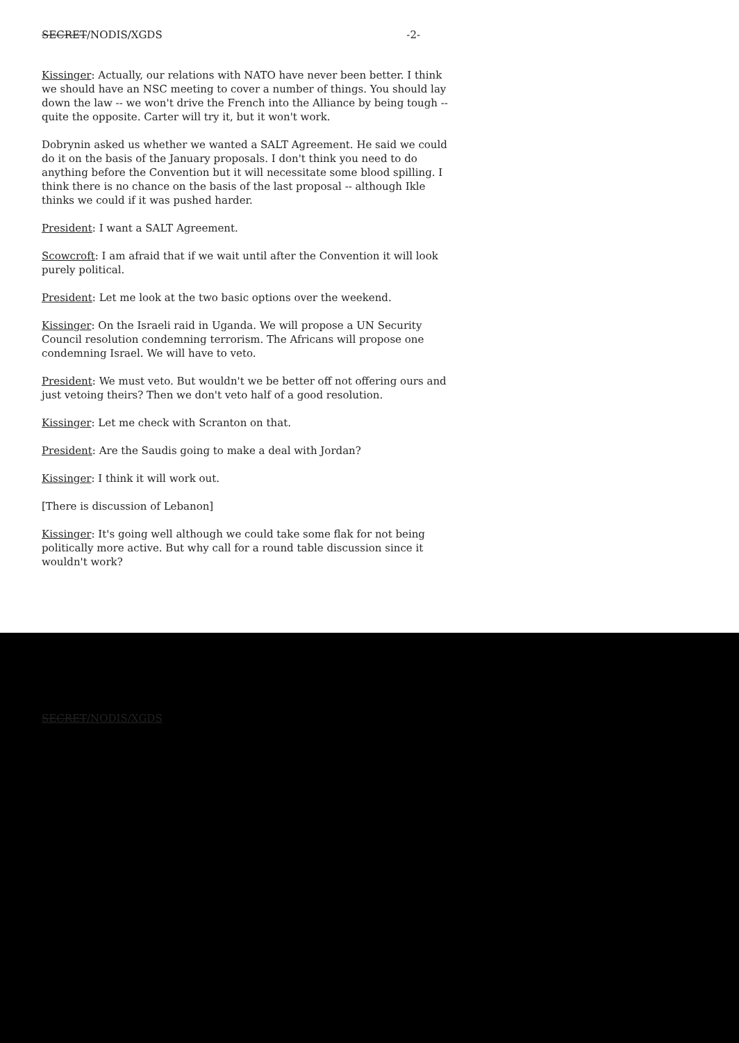SECRET/NODIS/XGDS -2-
Kissinger: Actually, our relations with NATO have never been better. I think we should have an NSC meeting to cover a number of things. You should lay down the law -- we won't drive the French into the Alliance by being tough -- quite the opposite. Carter will try it, but it won't work.
Dobrynin asked us whether we wanted a SALT Agreement. He said we could do it on the basis of the January proposals. I don't think you need to do anything before the Convention but it will necessitate some blood spilling. I think there is no chance on the basis of the last proposal -- although Ikle thinks we could if it was pushed harder.
President: I want a SALT Agreement.
Scowcroft: I am afraid that if we wait until after the Convention it will look purely political.
President: Let me look at the two basic options over the weekend.
Kissinger: On the Israeli raid in Uganda. We will propose a UN Security Council resolution condemning terrorism. The Africans will propose one condemning Israel. We will have to veto.
President: We must veto. But wouldn't we be better off not offering ours and just vetoing theirs? Then we don't veto half of a good resolution.
Kissinger: Let me check with Scranton on that.
President: Are the Saudis going to make a deal with Jordan?
Kissinger: I think it will work out.
[There is discussion of Lebanon]
Kissinger: It's going well although we could take some flak for not being politically more active. But why call for a round table discussion since it wouldn't work?
SECRET/NODIS/XGDS